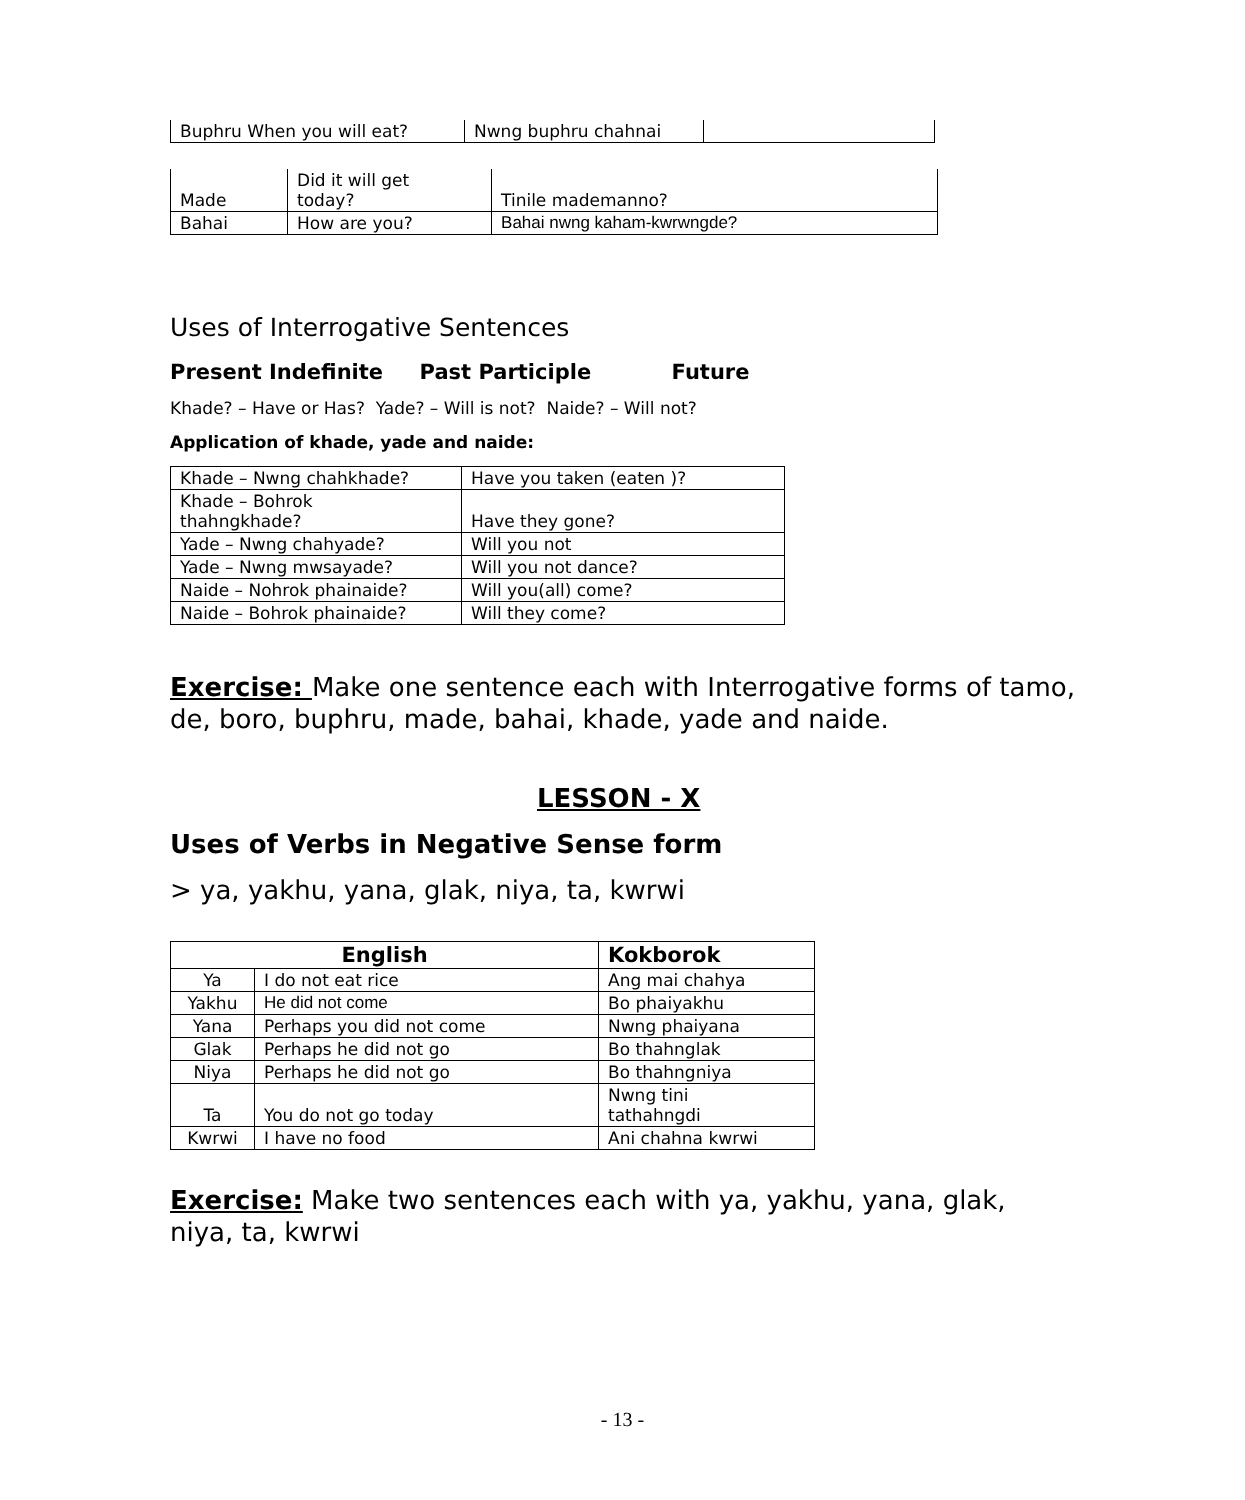| Buphru When you will eat? | Nwng buphru chahnai | |
| Made | Did it will get today? | Tinile mademanno? |
| Bahai | How are you? | Bahai nwng kaham-kwrwngde? |
Uses of Interrogative Sentences
Present Indefinite Past Participle Future
Khade? – Have or Has? Yade? – Will is not? Naide? – Will not?
Application of khade, yade and naide:
| Khade – Nwng chahkhade? | Have you taken (eaten )? |
| Khade – Bohrok thahngkhade? | Have they gone? |
| Yade – Nwng chahyade? | Will you not |
| Yade – Nwng mwsayade? | Will you not dance? |
| Naide – Nohrok phainaide? | Will you(all) come? |
| Naide – Bohrok phainaide? | Will they come? |
Exercise: Make one sentence each with Interrogative forms of tamo, de, boro, buphru, made, bahai, khade, yade and naide.
LESSON - X
Uses of Verbs in Negative Sense form
> ya, yakhu, yana, glak, niya, ta, kwrwi
| English | | Kokborok |
| --- | --- | --- |
| Ya | I do not eat rice | Ang mai chahya |
| Yakhu | He did not come | Bo phaiyakhu |
| Yana | Perhaps you did not come | Nwng phaiyana |
| Glak | Perhaps he did not go | Bo thahnglak |
| Niya | Perhaps he did not go | Bo thahngniya |
| Ta | You do not go today | Nwng tini tathahngdi |
| Kwrwi | I have no food | Ani chahna kwrwi |
Exercise: Make two sentences each with ya, yakhu, yana, glak, niya, ta, kwrwi
- 13 -